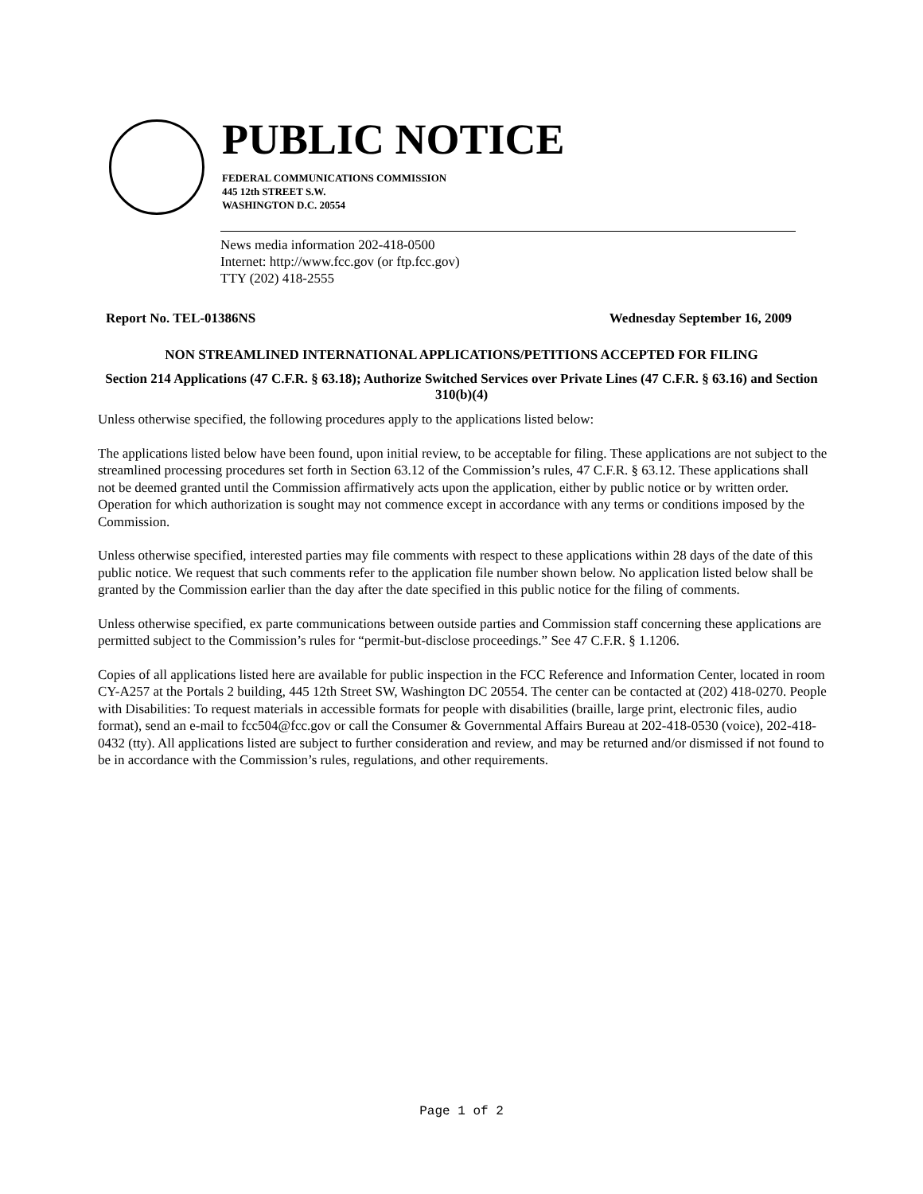PUBLIC NOTICE
FEDERAL COMMUNICATIONS COMMISSION
445 12th STREET S.W.
WASHINGTON D.C. 20554
News media information 202-418-0500
Internet: http://www.fcc.gov (or ftp.fcc.gov)
TTY (202) 418-2555
Report No. TEL-01386NS Wednesday September 16, 2009
NON STREAMLINED INTERNATIONAL APPLICATIONS/PETITIONS ACCEPTED FOR FILING
Section 214 Applications (47 C.F.R. § 63.18); Authorize Switched Services over Private Lines (47 C.F.R. § 63.16) and Section 310(b)(4)
Unless otherwise specified, the following procedures apply to the applications listed below:
The applications listed below have been found, upon initial review, to be acceptable for filing. These applications are not subject to the streamlined processing procedures set forth in Section 63.12 of the Commission’s rules, 47 C.F.R. § 63.12. These applications shall not be deemed granted until the Commission affirmatively acts upon the application, either by public notice or by written order. Operation for which authorization is sought may not commence except in accordance with any terms or conditions imposed by the Commission.
Unless otherwise specified, interested parties may file comments with respect to these applications within 28 days of the date of this public notice. We request that such comments refer to the application file number shown below. No application listed below shall be granted by the Commission earlier than the day after the date specified in this public notice for the filing of comments.
Unless otherwise specified, ex parte communications between outside parties and Commission staff concerning these applications are permitted subject to the Commission’s rules for “permit-but-disclose proceedings.” See 47 C.F.R. § 1.1206.
Copies of all applications listed here are available for public inspection in the FCC Reference and Information Center, located in room CY-A257 at the Portals 2 building, 445 12th Street SW, Washington DC 20554. The center can be contacted at (202) 418-0270. People with Disabilities: To request materials in accessible formats for people with disabilities (braille, large print, electronic files, audio format), send an e-mail to fcc504@fcc.gov or call the Consumer & Governmental Affairs Bureau at 202-418-0530 (voice), 202-418-0432 (tty). All applications listed are subject to further consideration and review, and may be returned and/or dismissed if not found to be in accordance with the Commission’s rules, regulations, and other requirements.
Page 1 of 2